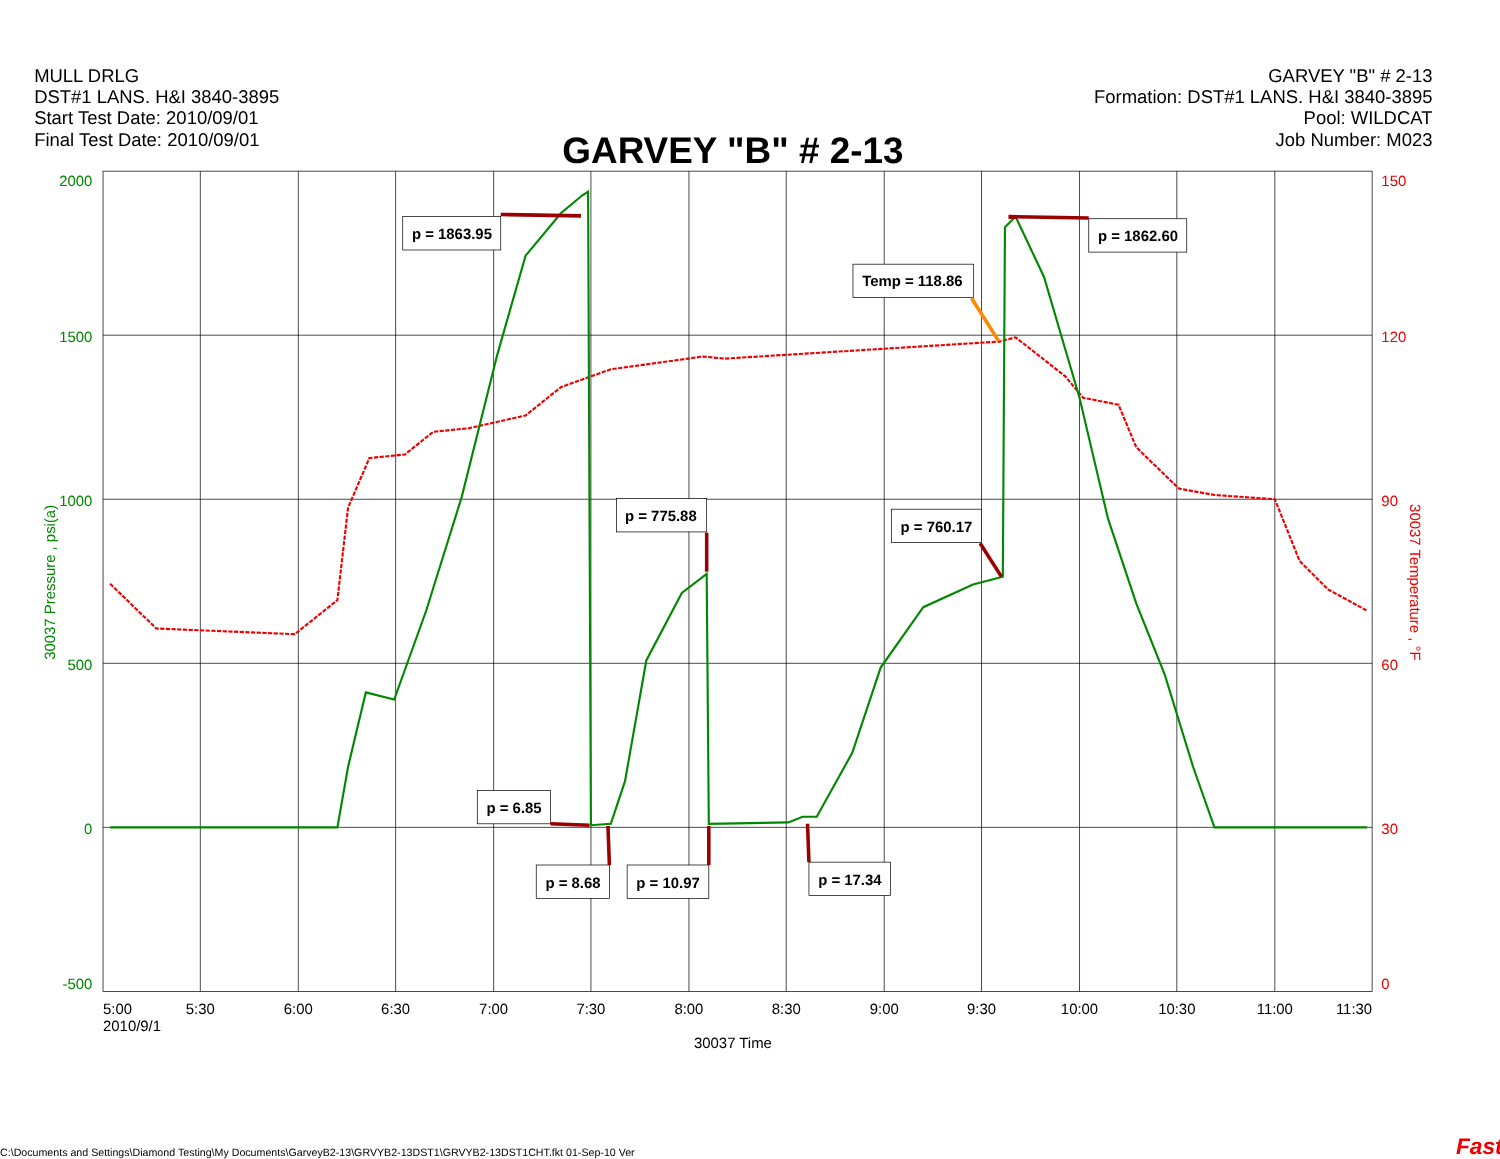MULL DRLG
DST#1 LANS. H&I 3840-3895
Start Test Date: 2010/09/01
Final Test Date: 2010/09/01
GARVEY "B" # 2-13
Formation: DST#1 LANS. H&I 3840-3895
Pool: WILDCAT
Job Number: M023
GARVEY "B" # 2-13
2000
1500
1000
500
0
-500
30037 Pressure , psi(a)
150
120
90
60
30
0
30037 Temperature , °F
5:00
5:30
6:00
6:30
7:00
7:30
8:00
8:30
9:00
9:30
10:00
10:30
11:00
11:30
2010/9/1
30037 Time
p = 1863.95
Temp = 118.86
p = 1862.60
p = 775.88
p = 760.17
p = 6.85
p = 8.68
p = 10.97
p = 17.34
C:\Documents and Settings\Diamond Testing\My Documents\GarveyB2-13\GRVYB2-13DST1\GRVYB2-13DST1CHT.fkt 01-Sep-10 Ver
Fast